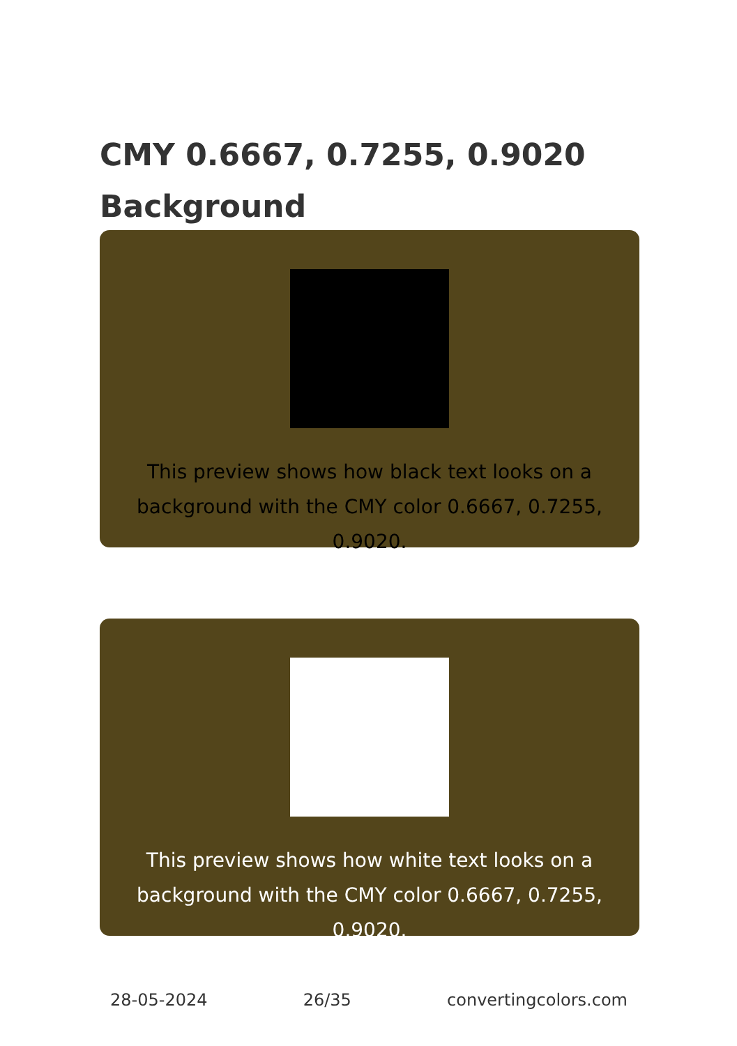CMY 0.6667, 0.7255, 0.9020
Background
This preview shows how black text looks on a
background with the CMY color 0.6667, 0.7255, 0.9020.
This preview shows how white text looks on a
background with the CMY color 0.6667, 0.7255, 0.9020.
28-05-2024 26/35 convertingcolors.com